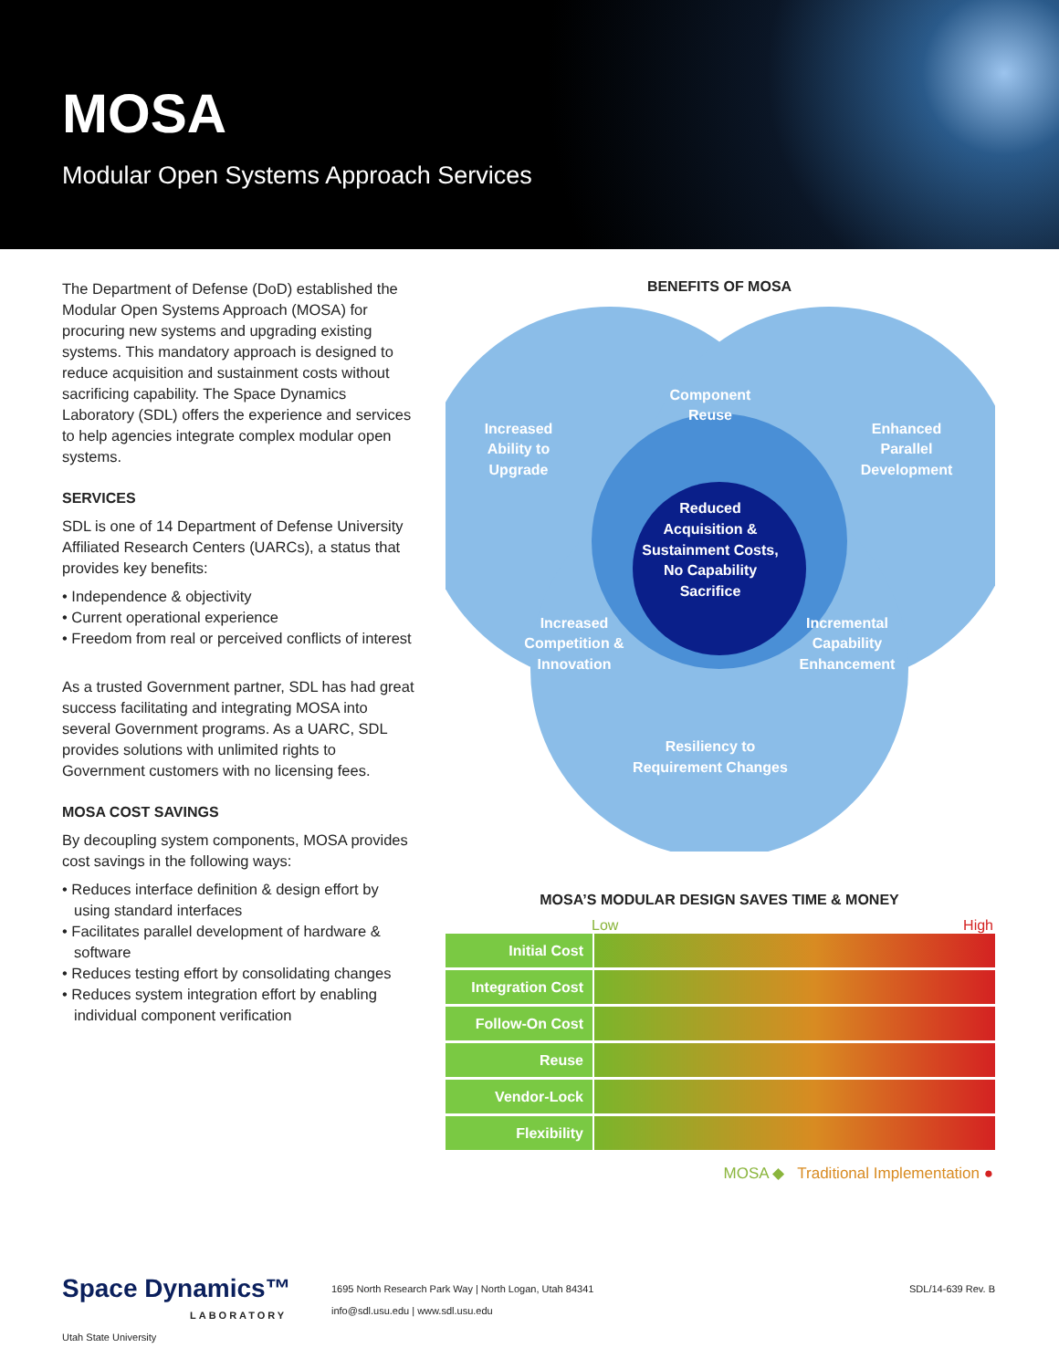MOSA
Modular Open Systems Approach Services
The Department of Defense (DoD) established the Modular Open Systems Approach (MOSA) for procuring new systems and upgrading existing systems. This mandatory approach is designed to reduce acquisition and sustainment costs without sacrificing capability. The Space Dynamics Laboratory (SDL) offers the experience and services to help agencies integrate complex modular open systems.
SERVICES
SDL is one of 14 Department of Defense University Affiliated Research Centers (UARCs), a status that provides key benefits:
• Independence & objectivity
• Current operational experience
• Freedom from real or perceived conflicts of interest
As a trusted Government partner, SDL has had great success facilitating and integrating MOSA into several Government programs. As a UARC, SDL provides solutions with unlimited rights to Government customers with no licensing fees.
MOSA COST SAVINGS
By decoupling system components, MOSA provides cost savings in the following ways:
• Reduces interface definition & design effort by using standard interfaces
• Facilitates parallel development of hardware & software
• Reduces testing effort by consolidating changes
• Reduces system integration effort by enabling individual component verification
BENEFITS OF MOSA
Increased
Ability to
Upgrade
Component
Reuse
Enhanced
Parallel
Development
Reduced
Acquisition &
Sustainment Costs,
No Capability
Sacrifice
Increased
Competition &
Innovation
Incremental
Capability
Enhancement
Resiliency to
Requirement Changes
MOSA’S MODULAR DESIGN SAVES TIME & MONEY
Low High
| Initial Cost | |
| Integration Cost | |
| Follow-On Cost | |
| Reuse | |
| Vendor-Lock | |
| Flexibility | |
MOSA ◆ Traditional Implementation ●
Space Dynamics™
LABORATORY
Utah State University
1695 North Research Park Way | North Logan, Utah 84341
info@sdl.usu.edu | www.sdl.usu.edu
SDL/14-639 Rev. B